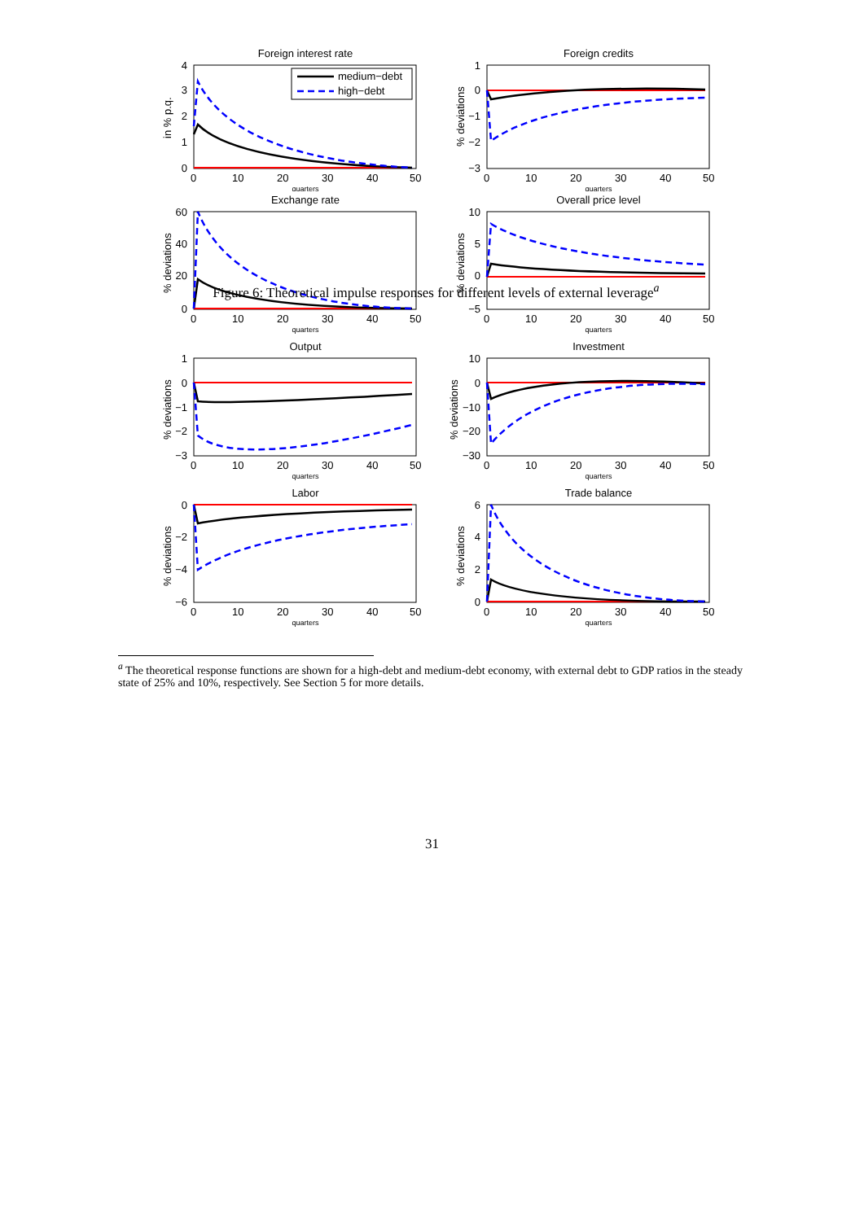Figure 6: Theoretical impulse responses for different levels of external leverage<sup>a</sup>
Foreign interest rate
in % p.q.
medium−debt
high−debt
4
3
2
1
0
0
10
20
30
40
50
quarters
Foreign credits
% deviations
1
0
−1
−2
−3
0
10
20
30
40
50
quarters
Exchange rate
% deviations
60
40
20
0
0
10
20
30
40
50
quarters
Overall price level
% deviations
10
5
0
−5
0
10
20
30
40
50
quarters
Output
% deviations
1
0
−1
−2
−3
0
10
20
30
40
50
quarters
Investment
% deviations
10
0
−10
−20
−30
0
10
20
30
40
50
quarters
Labor
% deviations
0
−2
−4
−6
0
10
20
30
40
50
quarters
Trade balance
% deviations
6
4
2
0
0
10
20
30
40
50
quarters
<sup>a</sup> The theoretical response functions are shown for a high-debt and medium-debt economy, with external debt to GDP ratios in the steady state of 25% and 10%, respectively. See Section 5 for more details.
31